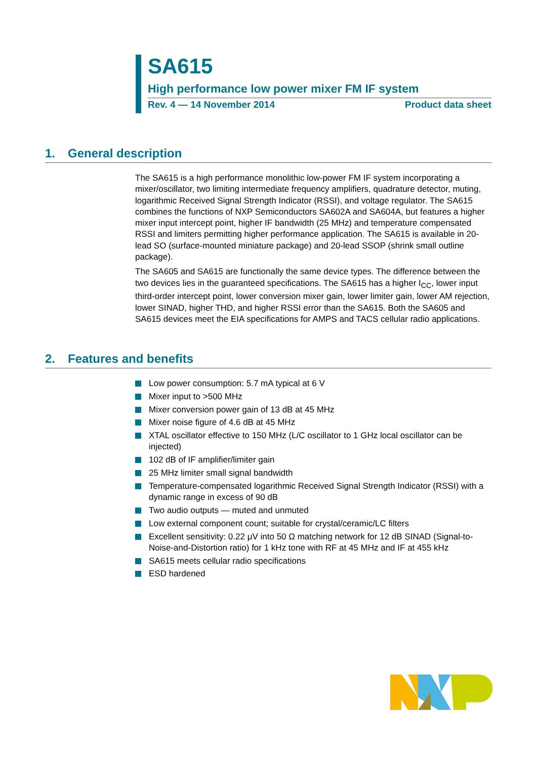SA615
High performance low power mixer FM IF system
Rev. 4 — 14 November 2014 Product data sheet
1. General description
The SA615 is a high performance monolithic low-power FM IF system incorporating a mixer/oscillator, two limiting intermediate frequency amplifiers, quadrature detector, muting, logarithmic Received Signal Strength Indicator (RSSI), and voltage regulator. The SA615 combines the functions of NXP Semiconductors SA602A and SA604A, but features a higher mixer input intercept point, higher IF bandwidth (25 MHz) and temperature compensated RSSI and limiters permitting higher performance application. The SA615 is available in 20-lead SO (surface-mounted miniature package) and 20-lead SSOP (shrink small outline package).
The SA605 and SA615 are functionally the same device types. The difference between the two devices lies in the guaranteed specifications. The SA615 has a higher I<sub>CC</sub>, lower input third-order intercept point, lower conversion mixer gain, lower limiter gain, lower AM rejection, lower SINAD, higher THD, and higher RSSI error than the SA615. Both the SA605 and SA615 devices meet the EIA specifications for AMPS and TACS cellular radio applications.
2. Features and benefits
Low power consumption: 5.7 mA typical at 6 V
Mixer input to >500 MHz
Mixer conversion power gain of 13 dB at 45 MHz
Mixer noise figure of 4.6 dB at 45 MHz
XTAL oscillator effective to 150 MHz (L/C oscillator to 1 GHz local oscillator can be injected)
102 dB of IF amplifier/limiter gain
25 MHz limiter small signal bandwidth
Temperature-compensated logarithmic Received Signal Strength Indicator (RSSI) with a dynamic range in excess of 90 dB
Two audio outputs — muted and unmuted
Low external component count; suitable for crystal/ceramic/LC filters
Excellent sensitivity: 0.22 μV into 50 Ω matching network for 12 dB SINAD (Signal-to-Noise-and-Distortion ratio) for 1 kHz tone with RF at 45 MHz and IF at 455 kHz
SA615 meets cellular radio specifications
ESD hardened